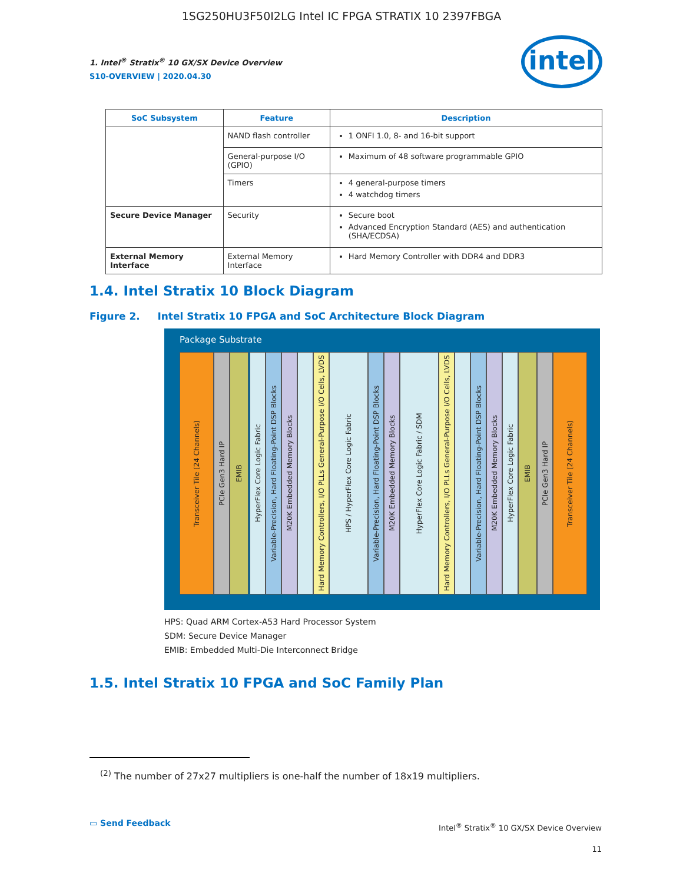1SG250HU3F50I2LG Intel IC FPGA STRATIX 10 2397FBGA
1. Intel<sup>®</sup> Stratix<sup>®</sup> 10 GX/SX Device Overview
S10-OVERVIEW | 2020.04.30
intel
| SoC Subsystem | Feature | Description |
| --- | --- | --- |
| | NAND flash controller | 1 ONFI 1.0, 8- and 16-bit support |
| | General-purpose I/O (GPIO) | Maximum of 48 software programmable GPIO |
| | Timers | 4 general-purpose timers 4 watchdog timers |
| Secure Device Manager | Security | Secure boot Advanced Encryption Standard (AES) and authentication (SHA/ECDSA) |
| External Memory Interface | External Memory Interface | Hard Memory Controller with DDR4 and DDR3 |
1.4. Intel Stratix 10 Block Diagram
Figure 2. Intel Stratix 10 FPGA and SoC Architecture Block Diagram
Package Substrate
Transceiver Tile (24 Channels)
PCIe Gen3 Hard IP
EMIB
HyperFlex Core Logic Fabric
Variable-Precision, Hard Floating-Point DSP Blocks
M20K Embedded Memory Blocks
Hard Memory Controllers, I/O PLLs General-Purpose I/O Cells, LVDS
HPS / HyperFlex Core Logic Fabric
Variable-Precision, Hard Floating-Point DSP Blocks
M20K Embedded Memory Blocks
HyperFlex Core Logic Fabric / SDM
Hard Memory Controllers, I/O PLLs General-Purpose I/O Cells, LVDS
Variable-Precision, Hard Floating-Point DSP Blocks
M20K Embedded Memory Blocks
HyperFlex Core Logic Fabric
EMIB
PCIe Gen3 Hard IP
Transceiver Tile (24 Channels)
HPS: Quad ARM Cortex-A53 Hard Processor System
SDM: Secure Device Manager
EMIB: Embedded Multi-Die Interconnect Bridge
1.5. Intel Stratix 10 FPGA and SoC Family Plan
<sup>(2)</sup> The number of 27x27 multipliers is one-half the number of 18x19 multipliers.
▭ Send Feedback
Intel<sup>®</sup> Stratix<sup>®</sup> 10 GX/SX Device Overview
11